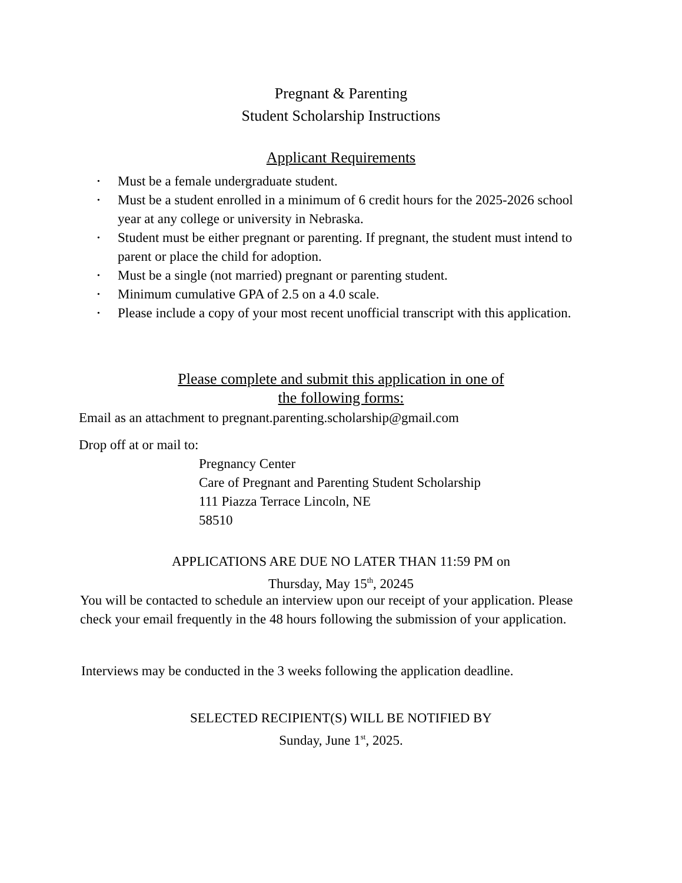Pregnant & Parenting
Student Scholarship Instructions
Applicant Requirements
• Must be a female undergraduate student.
• Must be a student enrolled in a minimum of 6 credit hours for the 2025-2026 school year at any college or university in Nebraska.
• Student must be either pregnant or parenting. If pregnant, the student must intend to parent or place the child for adoption.
• Must be a single (not married) pregnant or parenting student.
• Minimum cumulative GPA of 2.5 on a 4.0 scale.
• Please include a copy of your most recent unofficial transcript with this application.
Please complete and submit this application in one of
the following forms:
Email as an attachment to pregnant.parenting.scholarship@gmail.com
Drop off at or mail to:
Pregnancy Center
Care of Pregnant and Parenting Student Scholarship
111 Piazza Terrace Lincoln, NE
58510
APPLICATIONS ARE DUE NO LATER THAN 11:59 PM on
Thursday, May 15<sup>th</sup>, 20245
You will be contacted to schedule an interview upon our receipt of your application. Please check your email frequently in the 48 hours following the submission of your application.
Interviews may be conducted in the 3 weeks following the application deadline.
SELECTED RECIPIENT(S) WILL BE NOTIFIED BY
Sunday, June 1<sup>st</sup>, 2025.